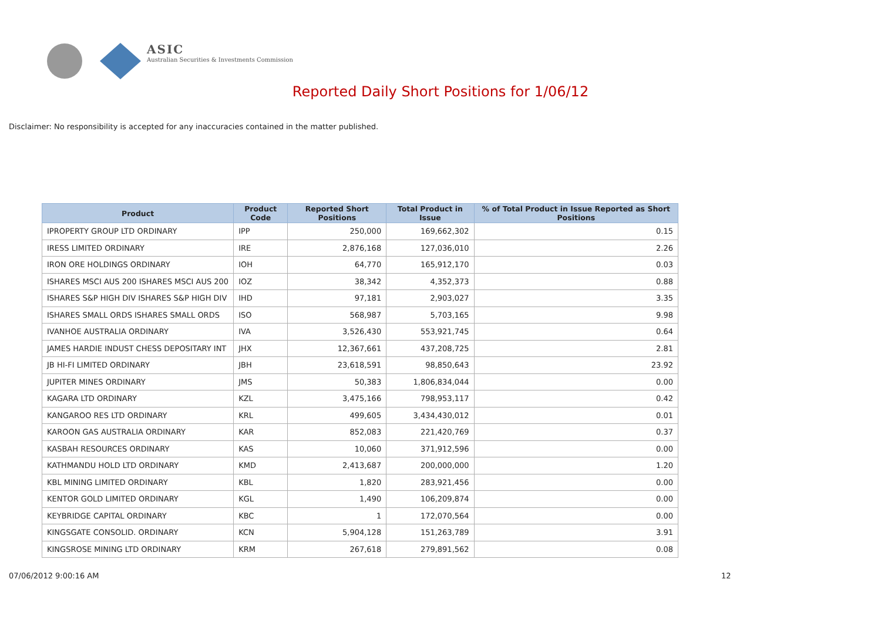ASIC
Australian Securities & Investments Commission
Reported Daily Short Positions for 1/06/12
Disclaimer: No responsibility is accepted for any inaccuracies contained in the matter published.
| Product | Product Code | Reported Short Positions | Total Product in Issue | % of Total Product in Issue Reported as Short Positions |
| --- | --- | --- | --- | --- |
| IPROPERTY GROUP LTD ORDINARY | IPP | 250,000 | 169,662,302 | 0.15 |
| IRESS LIMITED ORDINARY | IRE | 2,876,168 | 127,036,010 | 2.26 |
| IRON ORE HOLDINGS ORDINARY | IOH | 64,770 | 165,912,170 | 0.03 |
| ISHARES MSCI AUS 200 ISHARES MSCI AUS 200 | IOZ | 38,342 | 4,352,373 | 0.88 |
| ISHARES S&P HIGH DIV ISHARES S&P HIGH DIV | IHD | 97,181 | 2,903,027 | 3.35 |
| ISHARES SMALL ORDS ISHARES SMALL ORDS | ISO | 568,987 | 5,703,165 | 9.98 |
| IVANHOE AUSTRALIA ORDINARY | IVA | 3,526,430 | 553,921,745 | 0.64 |
| JAMES HARDIE INDUST CHESS DEPOSITARY INT | JHX | 12,367,661 | 437,208,725 | 2.81 |
| JB HI-FI LIMITED ORDINARY | JBH | 23,618,591 | 98,850,643 | 23.92 |
| JUPITER MINES ORDINARY | JMS | 50,383 | 1,806,834,044 | 0.00 |
| KAGARA LTD ORDINARY | KZL | 3,475,166 | 798,953,117 | 0.42 |
| KANGAROO RES LTD ORDINARY | KRL | 499,605 | 3,434,430,012 | 0.01 |
| KAROON GAS AUSTRALIA ORDINARY | KAR | 852,083 | 221,420,769 | 0.37 |
| KASBAH RESOURCES ORDINARY | KAS | 10,060 | 371,912,596 | 0.00 |
| KATHMANDU HOLD LTD ORDINARY | KMD | 2,413,687 | 200,000,000 | 1.20 |
| KBL MINING LIMITED ORDINARY | KBL | 1,820 | 283,921,456 | 0.00 |
| KENTOR GOLD LIMITED ORDINARY | KGL | 1,490 | 106,209,874 | 0.00 |
| KEYBRIDGE CAPITAL ORDINARY | KBC | 1 | 172,070,564 | 0.00 |
| KINGSGATE CONSOLID. ORDINARY | KCN | 5,904,128 | 151,263,789 | 3.91 |
| KINGSROSE MINING LTD ORDINARY | KRM | 267,618 | 279,891,562 | 0.08 |
07/06/2012 9:00:16 AM 12